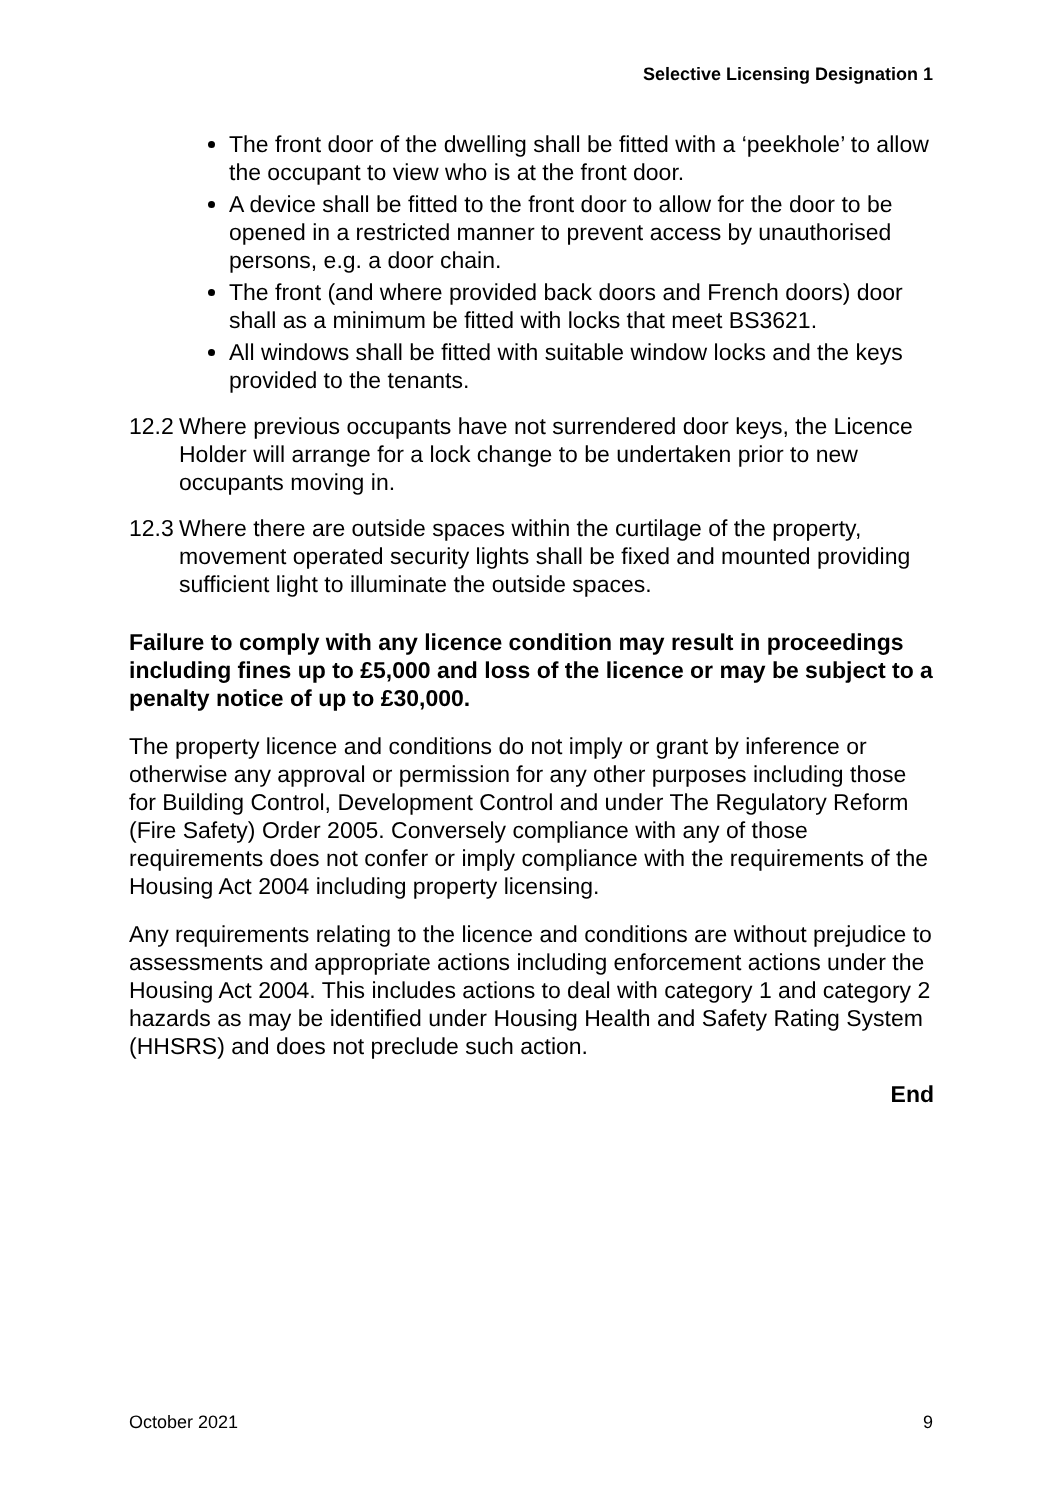Selective Licensing Designation 1
The front door of the dwelling shall be fitted with a ‘peekhole’ to allow the occupant to view who is at the front door.
A device shall be fitted to the front door to allow for the door to be opened in a restricted manner to prevent access by unauthorised persons, e.g. a door chain.
The front (and where provided back doors and French doors) door shall as a minimum be fitted with locks that meet BS3621.
All windows shall be fitted with suitable window locks and the keys provided to the tenants.
12.2
Where previous occupants have not surrendered door keys, the Licence Holder will arrange for a lock change to be undertaken prior to new occupants moving in.
12.3
Where there are outside spaces within the curtilage of the property, movement operated security lights shall be fixed and mounted providing sufficient light to illuminate the outside spaces.
Failure to comply with any licence condition may result in proceedings including fines up to £5,000 and loss of the licence or may be subject to a penalty notice of up to £30,000.
The property licence and conditions do not imply or grant by inference or otherwise any approval or permission for any other purposes including those for Building Control, Development Control and under The Regulatory Reform (Fire Safety) Order 2005. Conversely compliance with any of those requirements does not confer or imply compliance with the requirements of the Housing Act 2004 including property licensing.
Any requirements relating to the licence and conditions are without prejudice to assessments and appropriate actions including enforcement actions under the Housing Act 2004. This includes actions to deal with category 1 and category 2 hazards as may be identified under Housing Health and Safety Rating System (HHSRS) and does not preclude such action.
End
October 2021 9